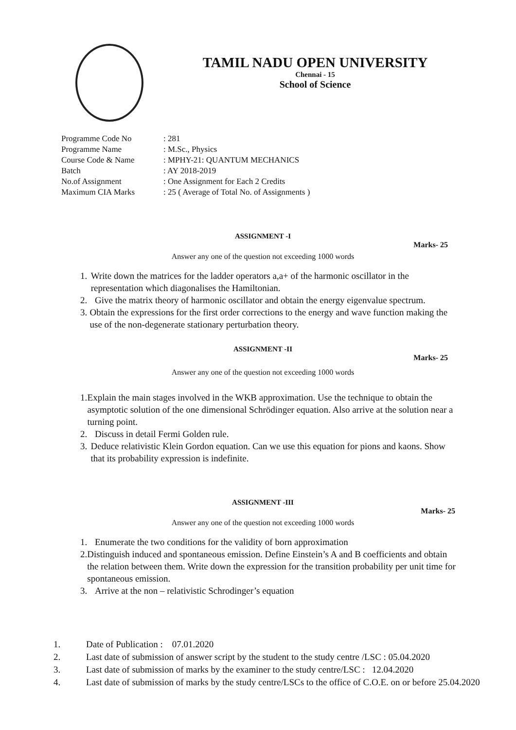TAMIL NADU OPEN UNIVERSITY
Chennai - 15
School of Science
| Programme Code No | : 281 |
| Programme Name | : M.Sc., Physics |
| Course Code & Name | : MPHY-21: QUANTUM MECHANICS |
| Batch | : AY 2018-2019 |
| No.of Assignment | : One Assignment for Each 2 Credits |
| Maximum CIA Marks | : 25 ( Average of Total No. of Assignments ) |
ASSIGNMENT -I
Marks- 25
Answer any one of the question not exceeding 1000 words
1. Write down the matrices for the ladder operators a,a+ of the harmonic oscillator in the representation which diagonalises the Hamiltonian.
2. Give the matrix theory of harmonic oscillator and obtain the energy eigenvalue spectrum.
3. Obtain the expressions for the first order corrections to the energy and wave function making the use of the non-degenerate stationary perturbation theory.
ASSIGNMENT -II
Marks- 25
Answer any one of the question not exceeding 1000 words
1. Explain the main stages involved in the WKB approximation. Use the technique to obtain the asymptotic solution of the one dimensional Schrödinger equation. Also arrive at the solution near a turning point.
2. Discuss in detail Fermi Golden rule.
3. Deduce relativistic Klein Gordon equation. Can we use this equation for pions and kaons. Show that its probability expression is indefinite.
ASSIGNMENT -III
Marks- 25
Answer any one of the question not exceeding 1000 words
1. Enumerate the two conditions for the validity of born approximation
2. Distinguish induced and spontaneous emission. Define Einstein’s A and B coefficients and obtain the relation between them. Write down the expression for the transition probability per unit time for spontaneous emission.
3. Arrive at the non – relativistic Schrodinger’s equation
1. Date of Publication : 07.01.2020
2. Last date of submission of answer script by the student to the study centre /LSC : 05.04.2020
3. Last date of submission of marks by the examiner to the study centre/LSC : 12.04.2020
4. Last date of submission of marks by the study centre/LSCs to the office of C.O.E. on or before 25.04.2020